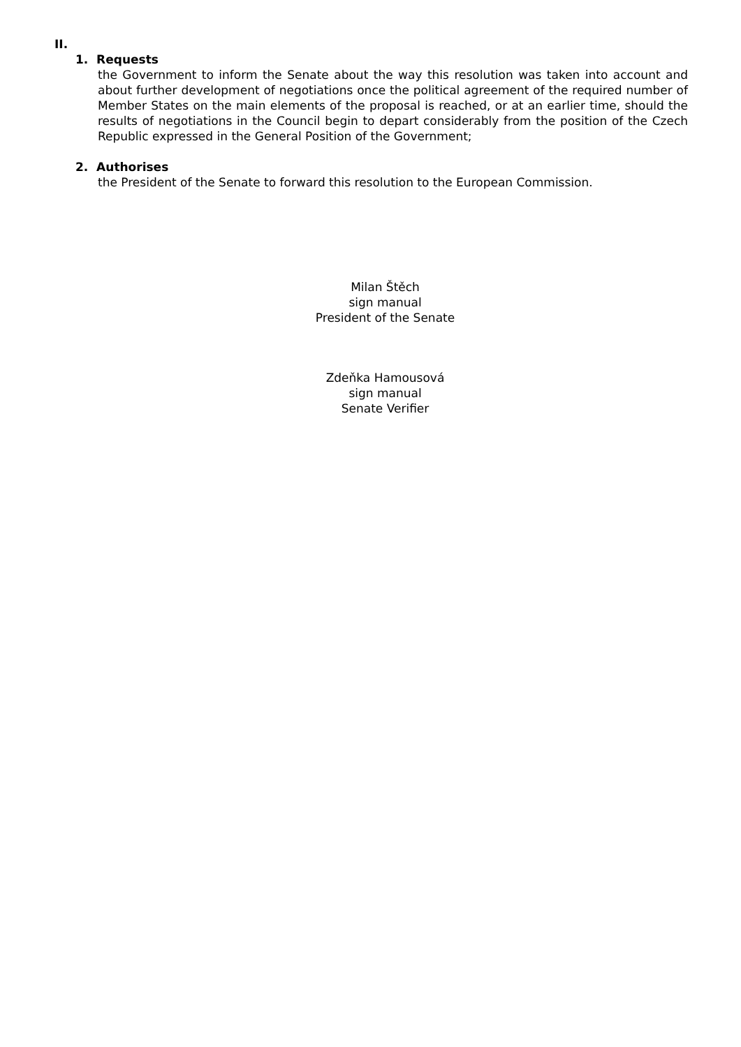II.
1. Requests
the Government to inform the Senate about the way this resolution was taken into account and about further development of negotiations once the political agreement of the required number of Member States on the main elements of the proposal is reached, or at an earlier time, should the results of negotiations in the Council begin to depart considerably from the position of the Czech Republic expressed in the General Position of the Government;
2. Authorises
the President of the Senate to forward this resolution to the European Commission.
Milan Štěch
sign manual
President of the Senate
Zdeňka Hamousová
sign manual
Senate Verifier